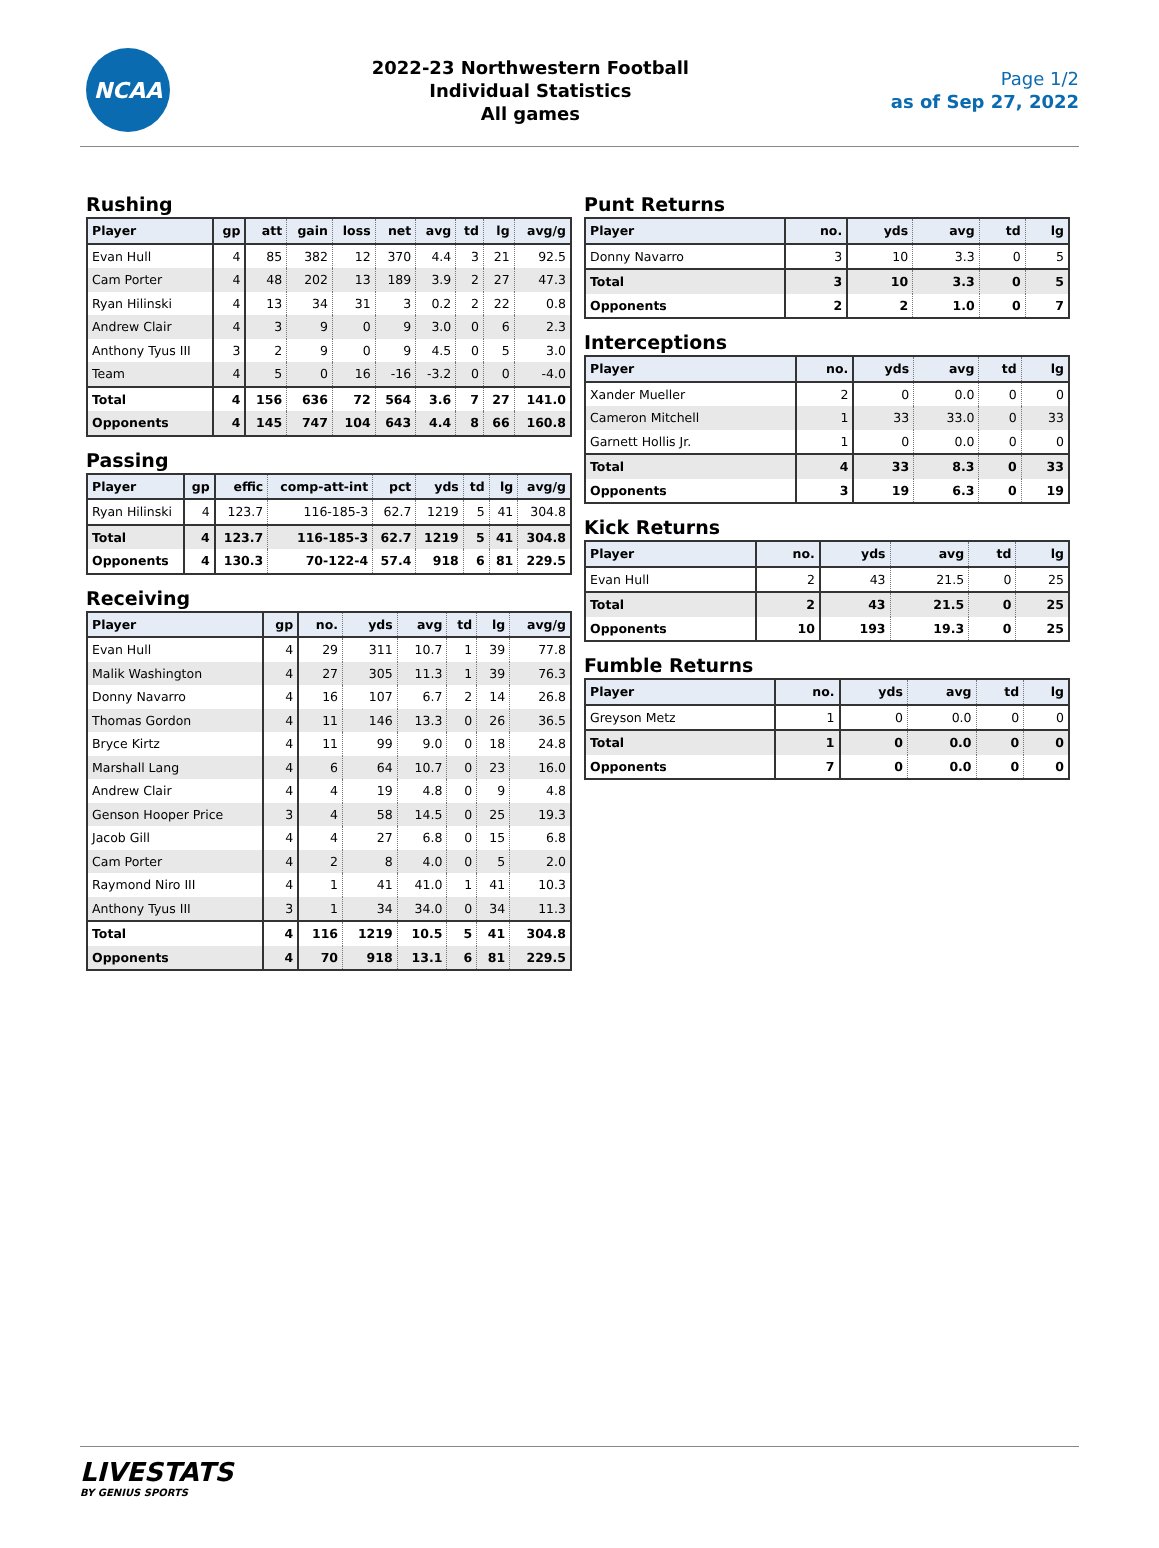NCAA
2022-23 Northwestern Football
Individual Statistics
All games
Page 1/2
as of Sep 27, 2022
Rushing
| Player | gp | att | gain | loss | net | avg | td | lg | avg/g |
| --- | --- | --- | --- | --- | --- | --- | --- | --- | --- |
| Evan Hull | 4 | 85 | 382 | 12 | 370 | 4.4 | 3 | 21 | 92.5 |
| Cam Porter | 4 | 48 | 202 | 13 | 189 | 3.9 | 2 | 27 | 47.3 |
| Ryan Hilinski | 4 | 13 | 34 | 31 | 3 | 0.2 | 2 | 22 | 0.8 |
| Andrew Clair | 4 | 3 | 9 | 0 | 9 | 3.0 | 0 | 6 | 2.3 |
| Anthony Tyus III | 3 | 2 | 9 | 0 | 9 | 4.5 | 0 | 5 | 3.0 |
| Team | 4 | 5 | 0 | 16 | -16 | -3.2 | 0 | 0 | -4.0 |
| Total | 4 | 156 | 636 | 72 | 564 | 3.6 | 7 | 27 | 141.0 |
| Opponents | 4 | 145 | 747 | 104 | 643 | 4.4 | 8 | 66 | 160.8 |
Passing
| Player | gp | effic | comp-att-int | pct | yds | td | lg | avg/g |
| --- | --- | --- | --- | --- | --- | --- | --- | --- |
| Ryan Hilinski | 4 | 123.7 | 116-185-3 | 62.7 | 1219 | 5 | 41 | 304.8 |
| Total | 4 | 123.7 | 116-185-3 | 62.7 | 1219 | 5 | 41 | 304.8 |
| Opponents | 4 | 130.3 | 70-122-4 | 57.4 | 918 | 6 | 81 | 229.5 |
Receiving
| Player | gp | no. | yds | avg | td | lg | avg/g |
| --- | --- | --- | --- | --- | --- | --- | --- |
| Evan Hull | 4 | 29 | 311 | 10.7 | 1 | 39 | 77.8 |
| Malik Washington | 4 | 27 | 305 | 11.3 | 1 | 39 | 76.3 |
| Donny Navarro | 4 | 16 | 107 | 6.7 | 2 | 14 | 26.8 |
| Thomas Gordon | 4 | 11 | 146 | 13.3 | 0 | 26 | 36.5 |
| Bryce Kirtz | 4 | 11 | 99 | 9.0 | 0 | 18 | 24.8 |
| Marshall Lang | 4 | 6 | 64 | 10.7 | 0 | 23 | 16.0 |
| Andrew Clair | 4 | 4 | 19 | 4.8 | 0 | 9 | 4.8 |
| Genson Hooper Price | 3 | 4 | 58 | 14.5 | 0 | 25 | 19.3 |
| Jacob Gill | 4 | 4 | 27 | 6.8 | 0 | 15 | 6.8 |
| Cam Porter | 4 | 2 | 8 | 4.0 | 0 | 5 | 2.0 |
| Raymond Niro III | 4 | 1 | 41 | 41.0 | 1 | 41 | 10.3 |
| Anthony Tyus III | 3 | 1 | 34 | 34.0 | 0 | 34 | 11.3 |
| Total | 4 | 116 | 1219 | 10.5 | 5 | 41 | 304.8 |
| Opponents | 4 | 70 | 918 | 13.1 | 6 | 81 | 229.5 |
Punt Returns
| Player | no. | yds | avg | td | lg |
| --- | --- | --- | --- | --- | --- |
| Donny Navarro | 3 | 10 | 3.3 | 0 | 5 |
| Total | 3 | 10 | 3.3 | 0 | 5 |
| Opponents | 2 | 2 | 1.0 | 0 | 7 |
Interceptions
| Player | no. | yds | avg | td | lg |
| --- | --- | --- | --- | --- | --- |
| Xander Mueller | 2 | 0 | 0.0 | 0 | 0 |
| Cameron Mitchell | 1 | 33 | 33.0 | 0 | 33 |
| Garnett Hollis Jr. | 1 | 0 | 0.0 | 0 | 0 |
| Total | 4 | 33 | 8.3 | 0 | 33 |
| Opponents | 3 | 19 | 6.3 | 0 | 19 |
Kick Returns
| Player | no. | yds | avg | td | lg |
| --- | --- | --- | --- | --- | --- |
| Evan Hull | 2 | 43 | 21.5 | 0 | 25 |
| Total | 2 | 43 | 21.5 | 0 | 25 |
| Opponents | 10 | 193 | 19.3 | 0 | 25 |
Fumble Returns
| Player | no. | yds | avg | td | lg |
| --- | --- | --- | --- | --- | --- |
| Greyson Metz | 1 | 0 | 0.0 | 0 | 0 |
| Total | 1 | 0 | 0.0 | 0 | 0 |
| Opponents | 7 | 0 | 0.0 | 0 | 0 |
LIVESTATS
BY GENIUS SPORTS